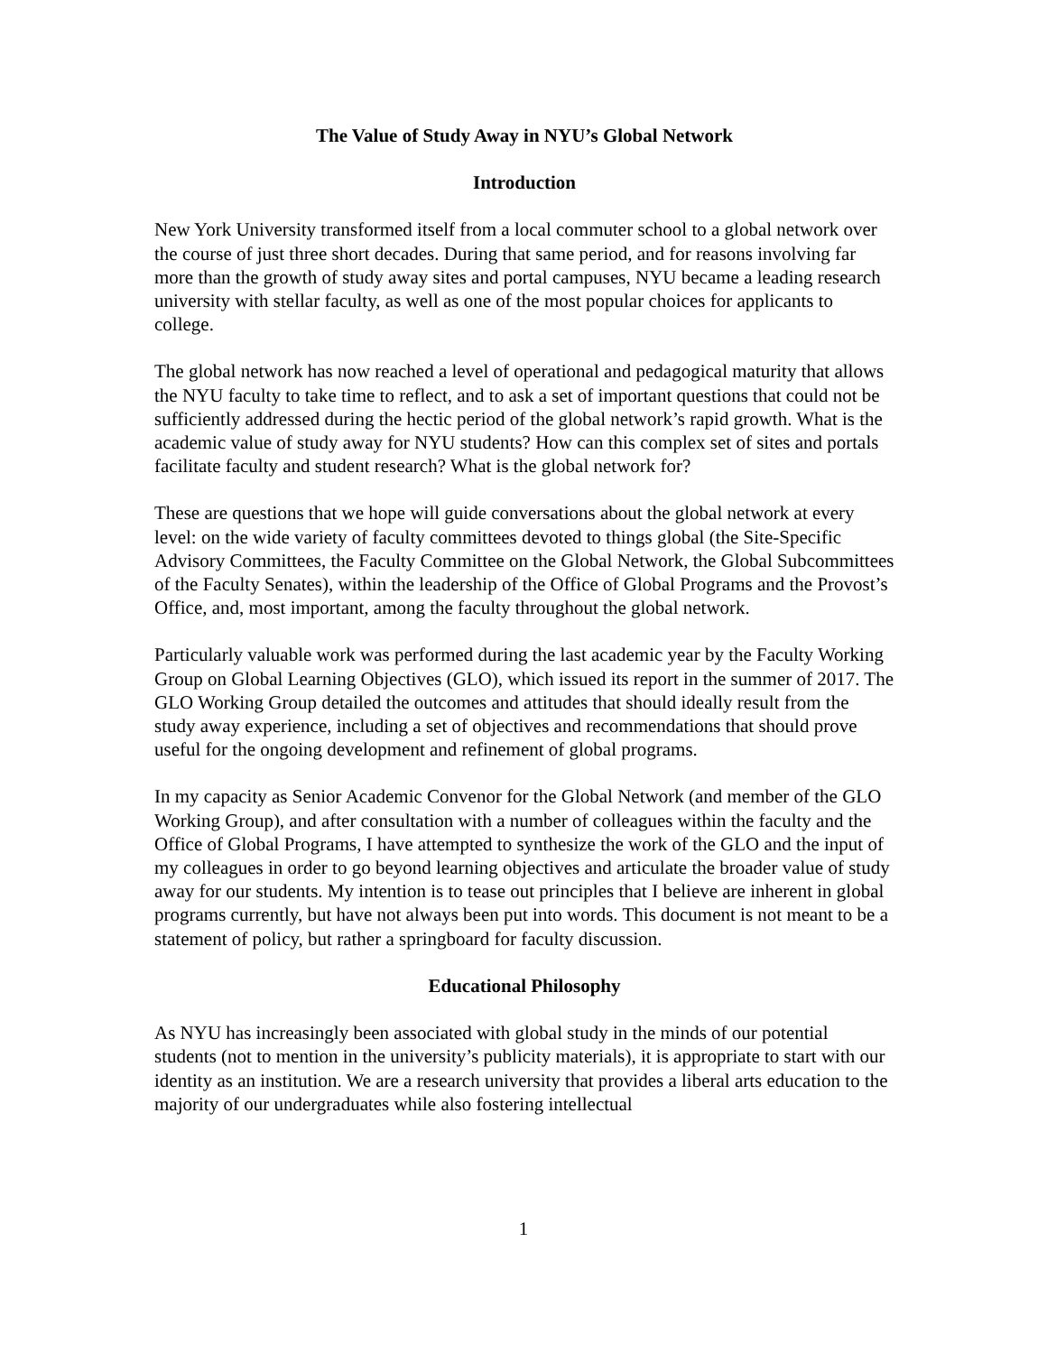The Value of Study Away in NYU’s Global Network
Introduction
New York University transformed itself from a local commuter school to a global network over the course of just three short decades. During that same period, and for reasons involving far more than the growth of study away sites and portal campuses, NYU became a leading research university with stellar faculty, as well as one of the most popular choices for applicants to college.
The global network has now reached a level of operational and pedagogical maturity that allows the NYU faculty to take time to reflect, and to ask a set of important questions that could not be sufficiently addressed during the hectic period of the global network’s rapid growth. What is the academic value of study away for NYU students? How can this complex set of sites and portals facilitate faculty and student research? What is the global network for?
These are questions that we hope will guide conversations about the global network at every level: on the wide variety of faculty committees devoted to things global (the Site-Specific Advisory Committees, the Faculty Committee on the Global Network, the Global Subcommittees of the Faculty Senates), within the leadership of the Office of Global Programs and the Provost’s Office, and, most important, among the faculty throughout the global network.
Particularly valuable work was performed during the last academic year by the Faculty Working Group on Global Learning Objectives (GLO), which issued its report in the summer of 2017. The GLO Working Group detailed the outcomes and attitudes that should ideally result from the study away experience, including a set of objectives and recommendations that should prove useful for the ongoing development and refinement of global programs.
In my capacity as Senior Academic Convenor for the Global Network (and member of the GLO Working Group), and after consultation with a number of colleagues within the faculty and the Office of Global Programs, I have attempted to synthesize the work of the GLO and the input of my colleagues in order to go beyond learning objectives and articulate the broader value of study away for our students. My intention is to tease out principles that I believe are inherent in global programs currently, but have not always been put into words. This document is not meant to be a statement of policy, but rather a springboard for faculty discussion.
Educational Philosophy
As NYU has increasingly been associated with global study in the minds of our potential students (not to mention in the university’s publicity materials), it is appropriate to start with our identity as an institution. We are a research university that provides a liberal arts education to the majority of our undergraduates while also fostering intellectual
1